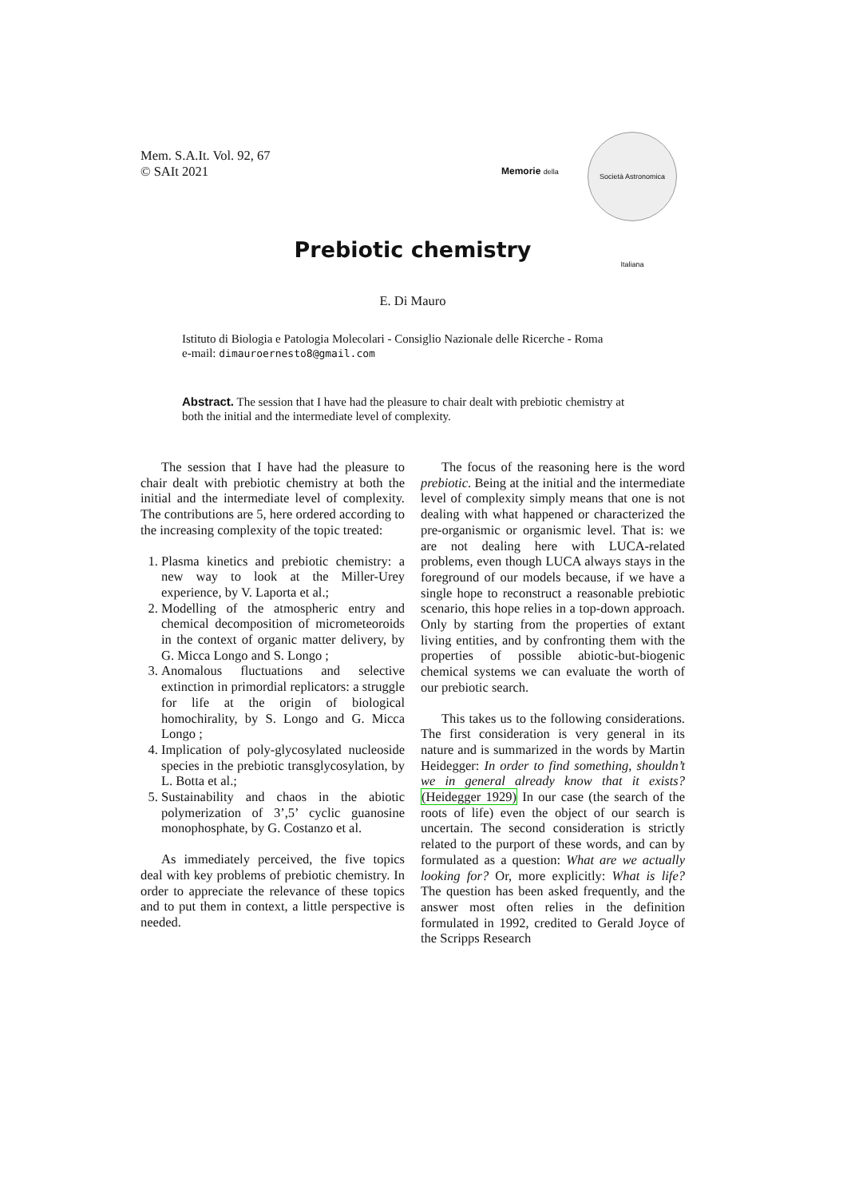Mem. S.A.It. Vol. 92, 67
© SAIt 2021
Memorie della
Società Astronomica Italiana
Prebiotic chemistry
E. Di Mauro
Istituto di Biologia e Patologia Molecolari - Consiglio Nazionale delle Ricerche - Roma
e-mail: dimauroernesto8@gmail.com
Abstract. The session that I have had the pleasure to chair dealt with prebiotic chemistry at both the initial and the intermediate level of complexity.
The session that I have had the pleasure to chair dealt with prebiotic chemistry at both the initial and the intermediate level of complexity. The contributions are 5, here ordered according to the increasing complexity of the topic treated:
1. Plasma kinetics and prebiotic chemistry: a new way to look at the Miller-Urey experience, by V. Laporta et al.;
2. Modelling of the atmospheric entry and chemical decomposition of micrometeoroids in the context of organic matter delivery, by G. Micca Longo and S. Longo ;
3. Anomalous fluctuations and selective extinction in primordial replicators: a struggle for life at the origin of biological homochirality, by S. Longo and G. Micca Longo ;
4. Implication of poly-glycosylated nucleoside species in the prebiotic transglycosylation, by L. Botta et al.;
5. Sustainability and chaos in the abiotic polymerization of 3’,5’ cyclic guanosine monophosphate, by G. Costanzo et al.
As immediately perceived, the five topics deal with key problems of prebiotic chemistry. In order to appreciate the relevance of these topics and to put them in context, a little perspective is needed.
The focus of the reasoning here is the word prebiotic. Being at the initial and the intermediate level of complexity simply means that one is not dealing with what happened or characterized the pre-organismic or organismic level. That is: we are not dealing here with LUCA-related problems, even though LUCA always stays in the foreground of our models because, if we have a single hope to reconstruct a reasonable prebiotic scenario, this hope relies in a top-down approach. Only by starting from the properties of extant living entities, and by confronting them with the properties of possible abiotic-but-biogenic chemical systems we can evaluate the worth of our prebiotic search.
This takes us to the following considerations. The first consideration is very general in its nature and is summarized in the words by Martin Heidegger: In order to find something, shouldn’t we in general already know that it exists? (Heidegger 1929) In our case (the search of the roots of life) even the object of our search is uncertain. The second consideration is strictly related to the purport of these words, and can by formulated as a question: What are we actually looking for? Or, more explicitly: What is life? The question has been asked frequently, and the answer most often relies in the definition formulated in 1992, credited to Gerald Joyce of the Scripps Research